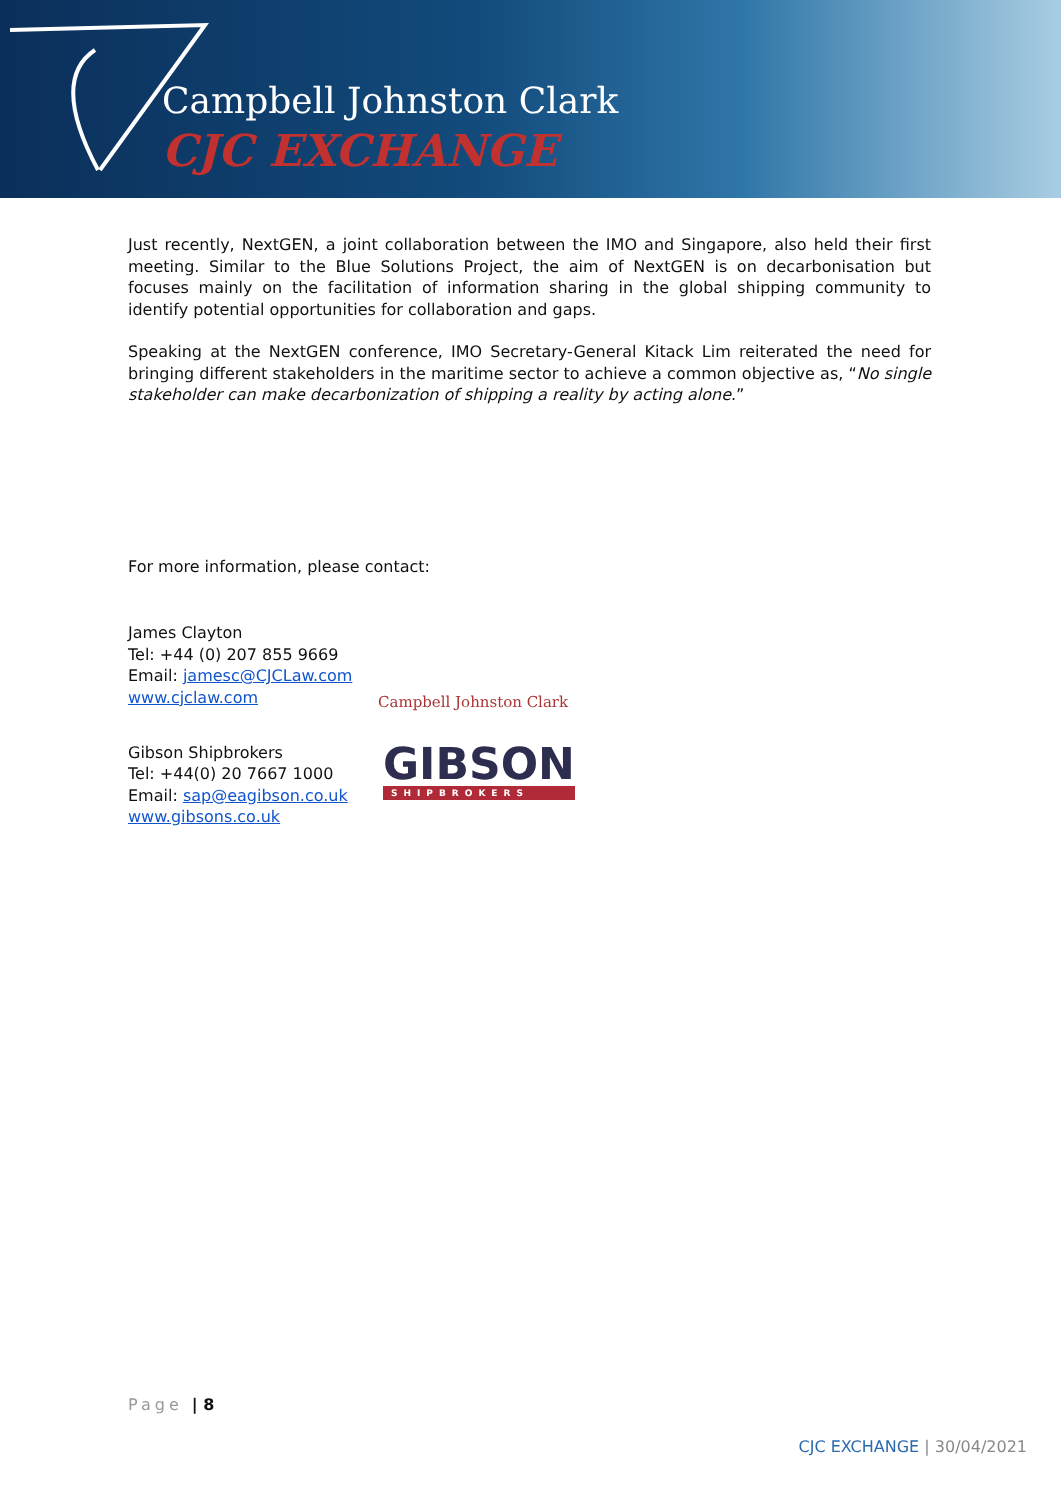Campbell Johnston Clark
CJC EXCHANGE
Just recently, NextGEN, a joint collaboration between the IMO and Singapore, also held their first meeting. Similar to the Blue Solutions Project, the aim of NextGEN is on decarbonisation but focuses mainly on the facilitation of information sharing in the global shipping community to identify potential opportunities for collaboration and gaps.
Speaking at the NextGEN conference, IMO Secretary-General Kitack Lim reiterated the need for bringing different stakeholders in the maritime sector to achieve a common objective as, “No single stakeholder can make decarbonization of shipping a reality by acting alone.”
For more information, please contact:
James Clayton
Tel: +44 (0) 207 855 9669
Email: jamesc@CJCLaw.com
www.cjclaw.com
Campbell Johnston Clark
Gibson Shipbrokers
Tel: +44(0) 20 7667 1000
Email: sap@eagibson.co.uk
www.gibsons.co.uk
GIBSON
SHIPBROKERS
Page | 8
CJC EXCHANGE | 30/04/2021